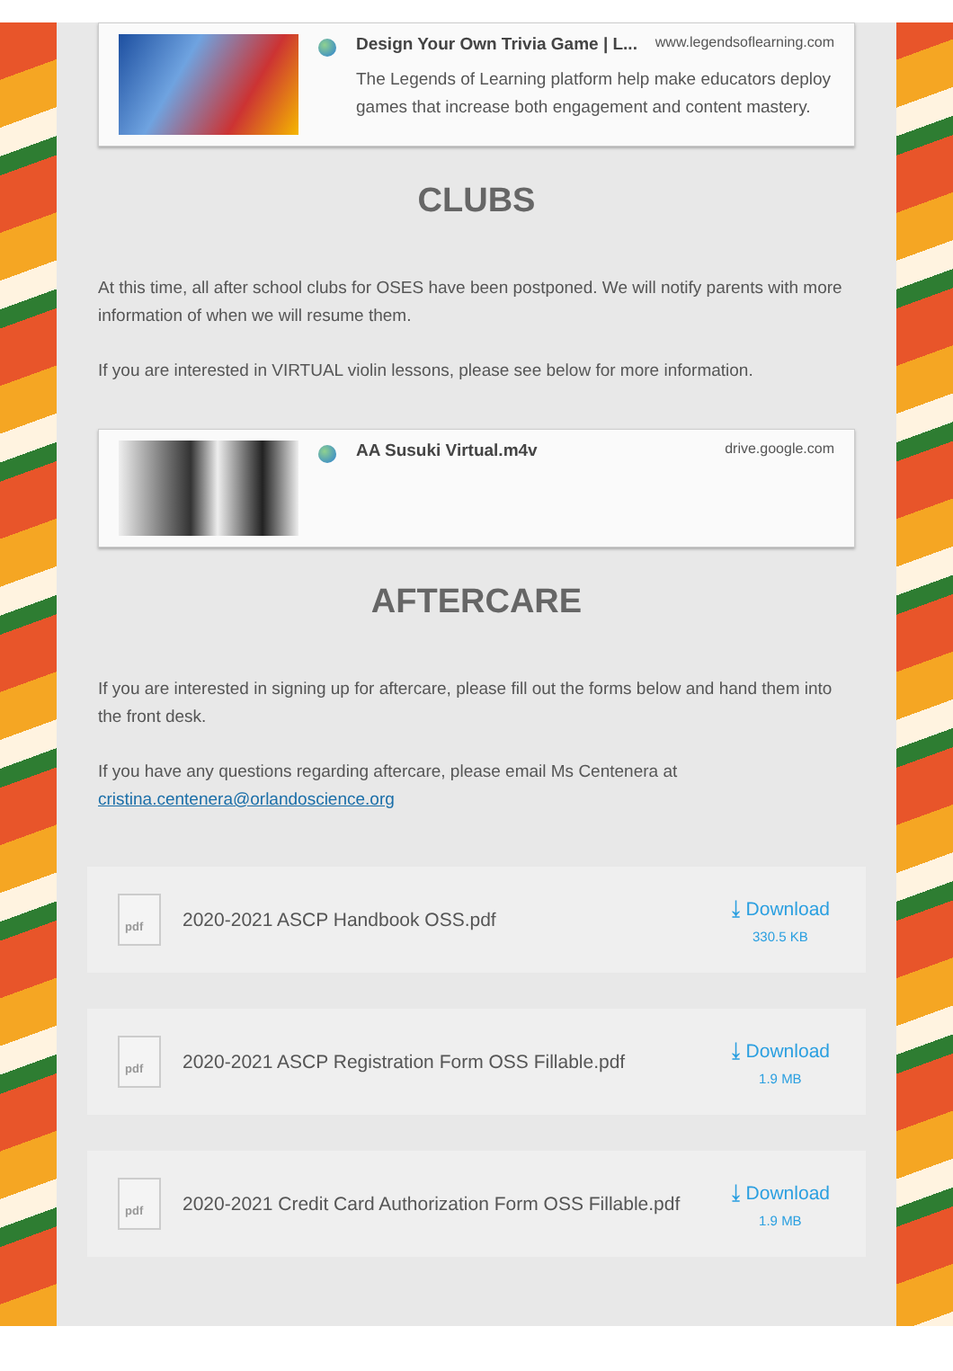Design Your Own Trivia Game | L... www.legendsoflearning.com
The Legends of Learning platform help make educators deploy games that increase both engagement and content mastery.
CLUBS
At this time, all after school clubs for OSES have been postponed. We will notify parents with more information of when we will resume them.
If you are interested in VIRTUAL violin lessons, please see below for more information.
AA Susuki Virtual.m4v drive.google.com
AFTERCARE
If you are interested in signing up for aftercare, please fill out the forms below and hand them into the front desk.
If you have any questions regarding aftercare, please email Ms Centenera at cristina.centenera@orlandoscience.org
pdf
2020-2021 ASCP Handbook OSS.pdf
⤓ Download
330.5 KB
pdf
2020-2021 ASCP Registration Form OSS Fillable.pdf
⤓ Download
1.9 MB
pdf
2020-2021 Credit Card Authorization Form OSS Fillable.pdf
⤓ Download
1.9 MB